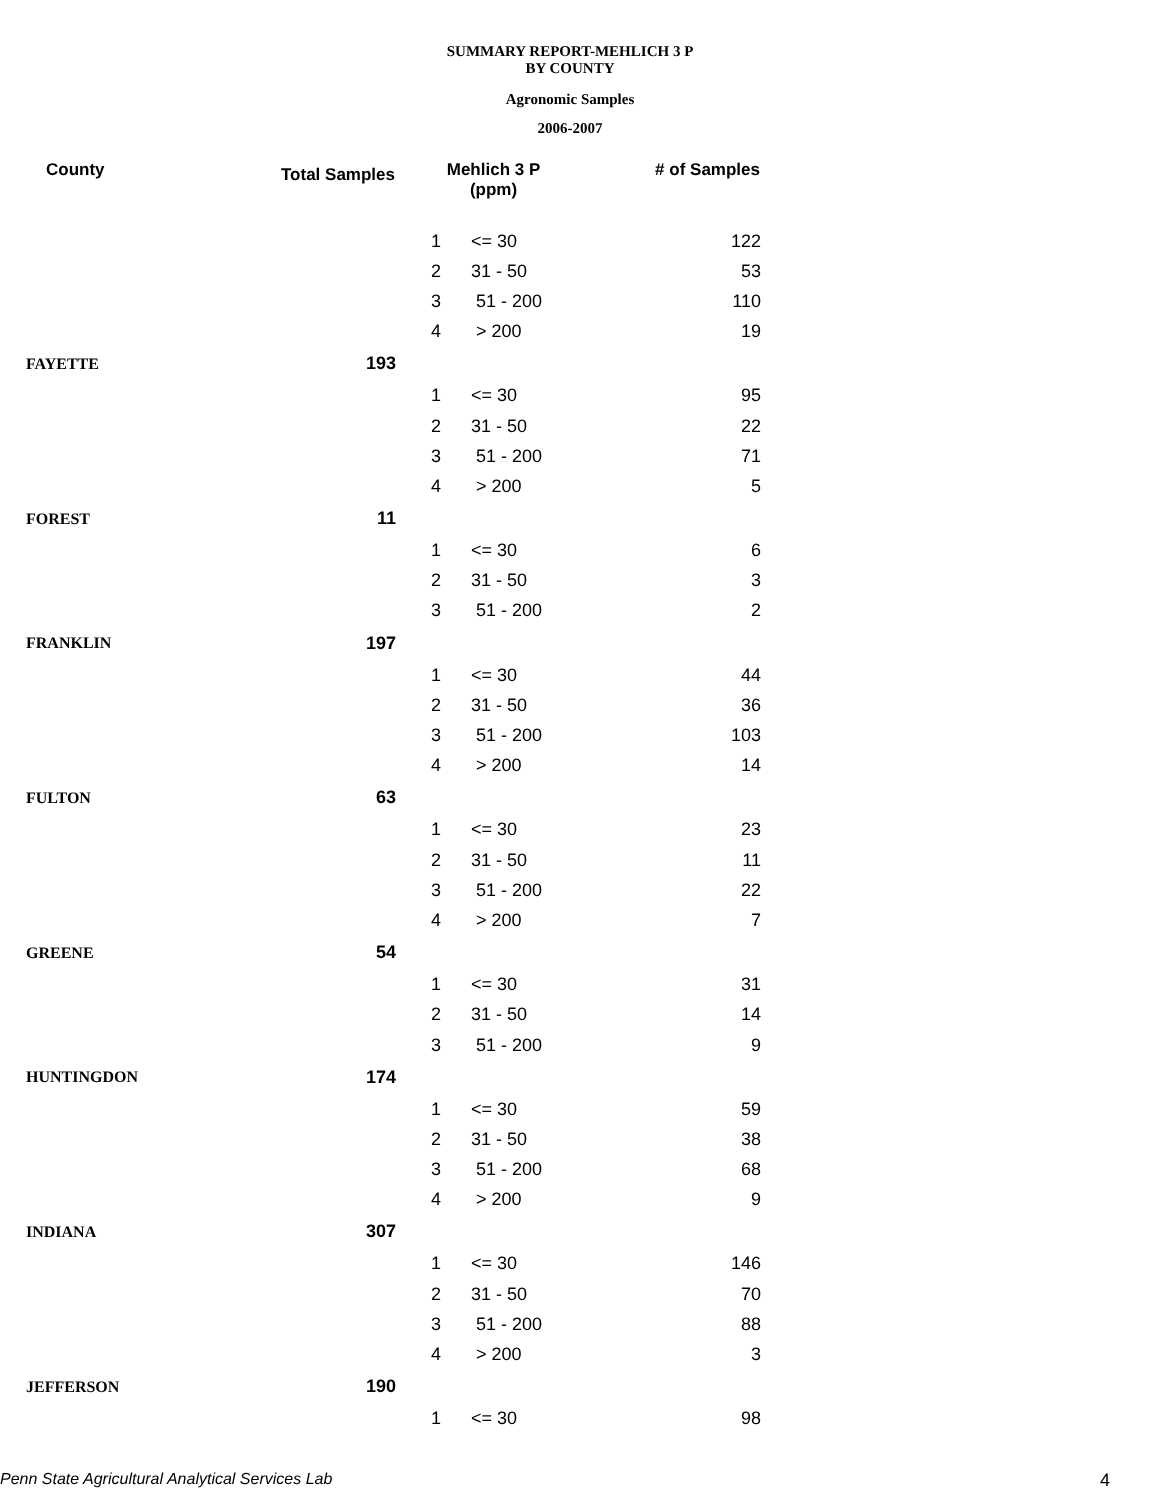SUMMARY REPORT-MEHLICH 3 P
BY COUNTY
Agronomic Samples
2006-2007
| County | Total Samples | Mehlich 3 P (ppm) | | # of Samples |
| --- | --- | --- | --- | --- |
| | | 1 | <= 30 | 122 |
| | | 2 | 31 - 50 | 53 |
| | | 3 | 51 - 200 | 110 |
| | | 4 | > 200 | 19 |
| FAYETTE | 193 | | | |
| | | 1 | <= 30 | 95 |
| | | 2 | 31 - 50 | 22 |
| | | 3 | 51 - 200 | 71 |
| | | 4 | > 200 | 5 |
| FOREST | 11 | | | |
| | | 1 | <= 30 | 6 |
| | | 2 | 31 - 50 | 3 |
| | | 3 | 51 - 200 | 2 |
| FRANKLIN | 197 | | | |
| | | 1 | <= 30 | 44 |
| | | 2 | 31 - 50 | 36 |
| | | 3 | 51 - 200 | 103 |
| | | 4 | > 200 | 14 |
| FULTON | 63 | | | |
| | | 1 | <= 30 | 23 |
| | | 2 | 31 - 50 | 11 |
| | | 3 | 51 - 200 | 22 |
| | | 4 | > 200 | 7 |
| GREENE | 54 | | | |
| | | 1 | <= 30 | 31 |
| | | 2 | 31 - 50 | 14 |
| | | 3 | 51 - 200 | 9 |
| HUNTINGDON | 174 | | | |
| | | 1 | <= 30 | 59 |
| | | 2 | 31 - 50 | 38 |
| | | 3 | 51 - 200 | 68 |
| | | 4 | > 200 | 9 |
| INDIANA | 307 | | | |
| | | 1 | <= 30 | 146 |
| | | 2 | 31 - 50 | 70 |
| | | 3 | 51 - 200 | 88 |
| | | 4 | > 200 | 3 |
| JEFFERSON | 190 | | | |
| | | 1 | <= 30 | 98 |
Penn State Agricultural Analytical Services Lab 4